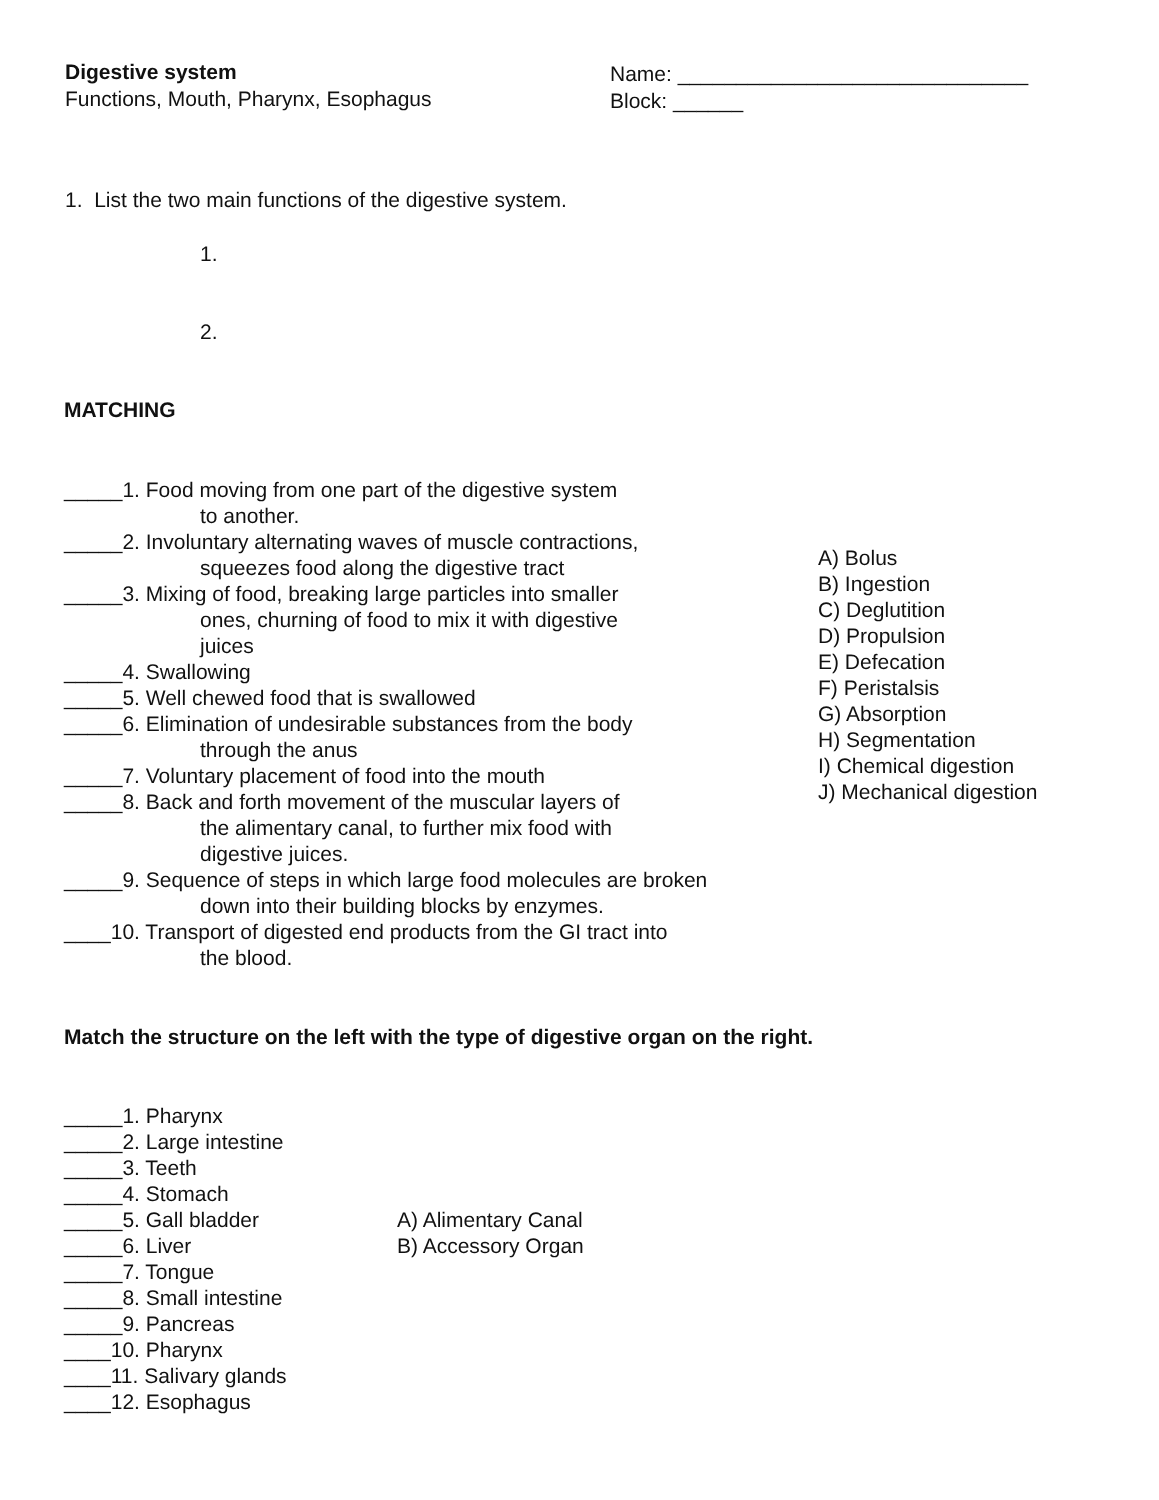Digestive system
Functions, Mouth, Pharynx, Esophagus
Name: ______________________________
Block: ______
1. List the two main functions of the digestive system.
1.
2.
MATCHING
_____1. Food moving from one part of the digestive system
to another.
_____2. Involuntary alternating waves of muscle contractions,
squeezes food along the digestive tract
_____3. Mixing of food, breaking large particles into smaller
ones, churning of food to mix it with digestive
juices
_____4. Swallowing
_____5. Well chewed food that is swallowed
_____6. Elimination of undesirable substances from the body
through the anus
_____7. Voluntary placement of food into the mouth
_____8. Back and forth movement of the muscular layers of
the alimentary canal, to further mix food with
digestive juices.
_____9. Sequence of steps in which large food molecules are broken
down into their building blocks by enzymes.
____10. Transport of digested end products from the GI tract into
the blood.
A) Bolus
B) Ingestion
C) Deglutition
D) Propulsion
E) Defecation
F) Peristalsis
G) Absorption
H) Segmentation
I) Chemical digestion
J) Mechanical digestion
Match the structure on the left with the type of digestive organ on the right.
_____1. Pharynx
_____2. Large intestine
_____3. Teeth
_____4. Stomach
_____5. Gall bladder
_____6. Liver
_____7. Tongue
_____8. Small intestine
_____9. Pancreas
____10. Pharynx
____11. Salivary glands
____12. Esophagus
A) Alimentary Canal
B) Accessory Organ